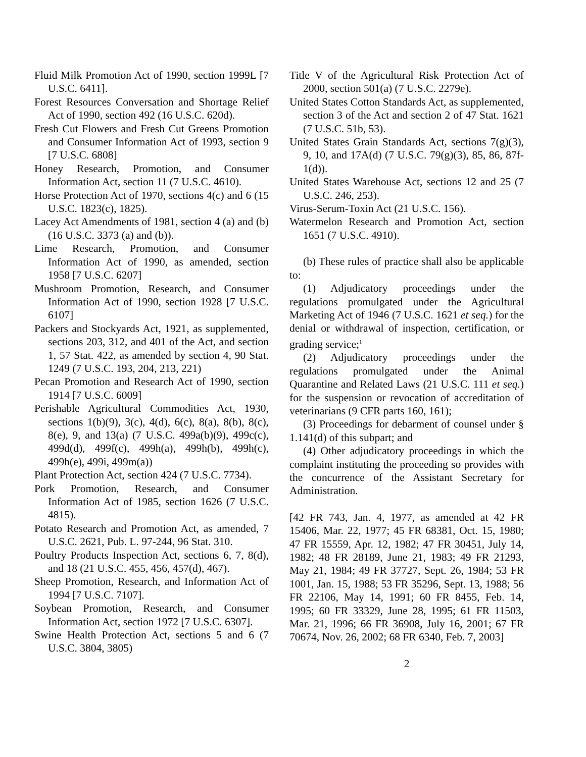Fluid Milk Promotion Act of 1990, section 1999L [7 U.S.C. 6411].
Forest Resources Conversation and Shortage Relief Act of 1990, section 492 (16 U.S.C. 620d).
Fresh Cut Flowers and Fresh Cut Greens Promotion and Consumer Information Act of 1993, section 9 [7 U.S.C. 6808]
Honey Research, Promotion, and Consumer Information Act, section 11 (7 U.S.C. 4610).
Horse Protection Act of 1970, sections 4(c) and 6 (15 U.S.C. 1823(c), 1825).
Lacey Act Amendments of 1981, section 4 (a) and (b) (16 U.S.C. 3373 (a) and (b)).
Lime Research, Promotion, and Consumer Information Act of 1990, as amended, section 1958 [7 U.S.C. 6207]
Mushroom Promotion, Research, and Consumer Information Act of 1990, section 1928 [7 U.S.C. 6107]
Packers and Stockyards Act, 1921, as supplemented, sections 203, 312, and 401 of the Act, and section 1, 57 Stat. 422, as amended by section 4, 90 Stat. 1249 (7 U.S.C. 193, 204, 213, 221)
Pecan Promotion and Research Act of 1990, section 1914 [7 U.S.C. 6009]
Perishable Agricultural Commodities Act, 1930, sections 1(b)(9), 3(c), 4(d), 6(c), 8(a), 8(b), 8(c), 8(e), 9, and 13(a) (7 U.S.C. 499a(b)(9), 499c(c), 499d(d), 499f(c), 499h(a), 499h(b), 499h(c), 499h(e), 499i, 499m(a))
Plant Protection Act, section 424 (7 U.S.C. 7734).
Pork Promotion, Research, and Consumer Information Act of 1985, section 1626 (7 U.S.C. 4815).
Potato Research and Promotion Act, as amended, 7 U.S.C. 2621, Pub. L. 97-244, 96 Stat. 310.
Poultry Products Inspection Act, sections 6, 7, 8(d), and 18 (21 U.S.C. 455, 456, 457(d), 467).
Sheep Promotion, Research, and Information Act of 1994 [7 U.S.C. 7107].
Soybean Promotion, Research, and Consumer Information Act, section 1972 [7 U.S.C. 6307].
Swine Health Protection Act, sections 5 and 6 (7 U.S.C. 3804, 3805)
Title V of the Agricultural Risk Protection Act of 2000, section 501(a) (7 U.S.C. 2279e).
United States Cotton Standards Act, as supplemented, section 3 of the Act and section 2 of 47 Stat. 1621 (7 U.S.C. 51b, 53).
United States Grain Standards Act, sections 7(g)(3), 9, 10, and 17A(d) (7 U.S.C. 79(g)(3), 85, 86, 87f-1(d)).
United States Warehouse Act, sections 12 and 25 (7 U.S.C. 246, 253).
Virus-Serum-Toxin Act (21 U.S.C. 156).
Watermelon Research and Promotion Act, section 1651 (7 U.S.C. 4910).
(b) These rules of practice shall also be applicable to:
(1) Adjudicatory proceedings under the regulations promulgated under the Agricultural Marketing Act of 1946 (7 U.S.C. 1621 et seq.) for the denial or withdrawal of inspection, certification, or grading service;<sup>1</sup>
(2) Adjudicatory proceedings under the regulations promulgated under the Animal Quarantine and Related Laws (21 U.S.C. 111 et seq.) for the suspension or revocation of accreditation of veterinarians (9 CFR parts 160, 161);
(3) Proceedings for debarment of counsel under § 1.141(d) of this subpart; and
(4) Other adjudicatory proceedings in which the complaint instituting the proceeding so provides with the concurrence of the Assistant Secretary for Administration.
[42 FR 743, Jan. 4, 1977, as amended at 42 FR 15406, Mar. 22, 1977; 45 FR 68381, Oct. 15, 1980; 47 FR 15559, Apr. 12, 1982; 47 FR 30451, July 14, 1982; 48 FR 28189, June 21, 1983; 49 FR 21293, May 21, 1984; 49 FR 37727, Sept. 26, 1984; 53 FR 1001, Jan. 15, 1988; 53 FR 35296, Sept. 13, 1988; 56 FR 22106, May 14, 1991; 60 FR 8455, Feb. 14, 1995; 60 FR 33329, June 28, 1995; 61 FR 11503, Mar. 21, 1996; 66 FR 36908, July 16, 2001; 67 FR 70674, Nov. 26, 2002; 68 FR 6340, Feb. 7, 2003]
2